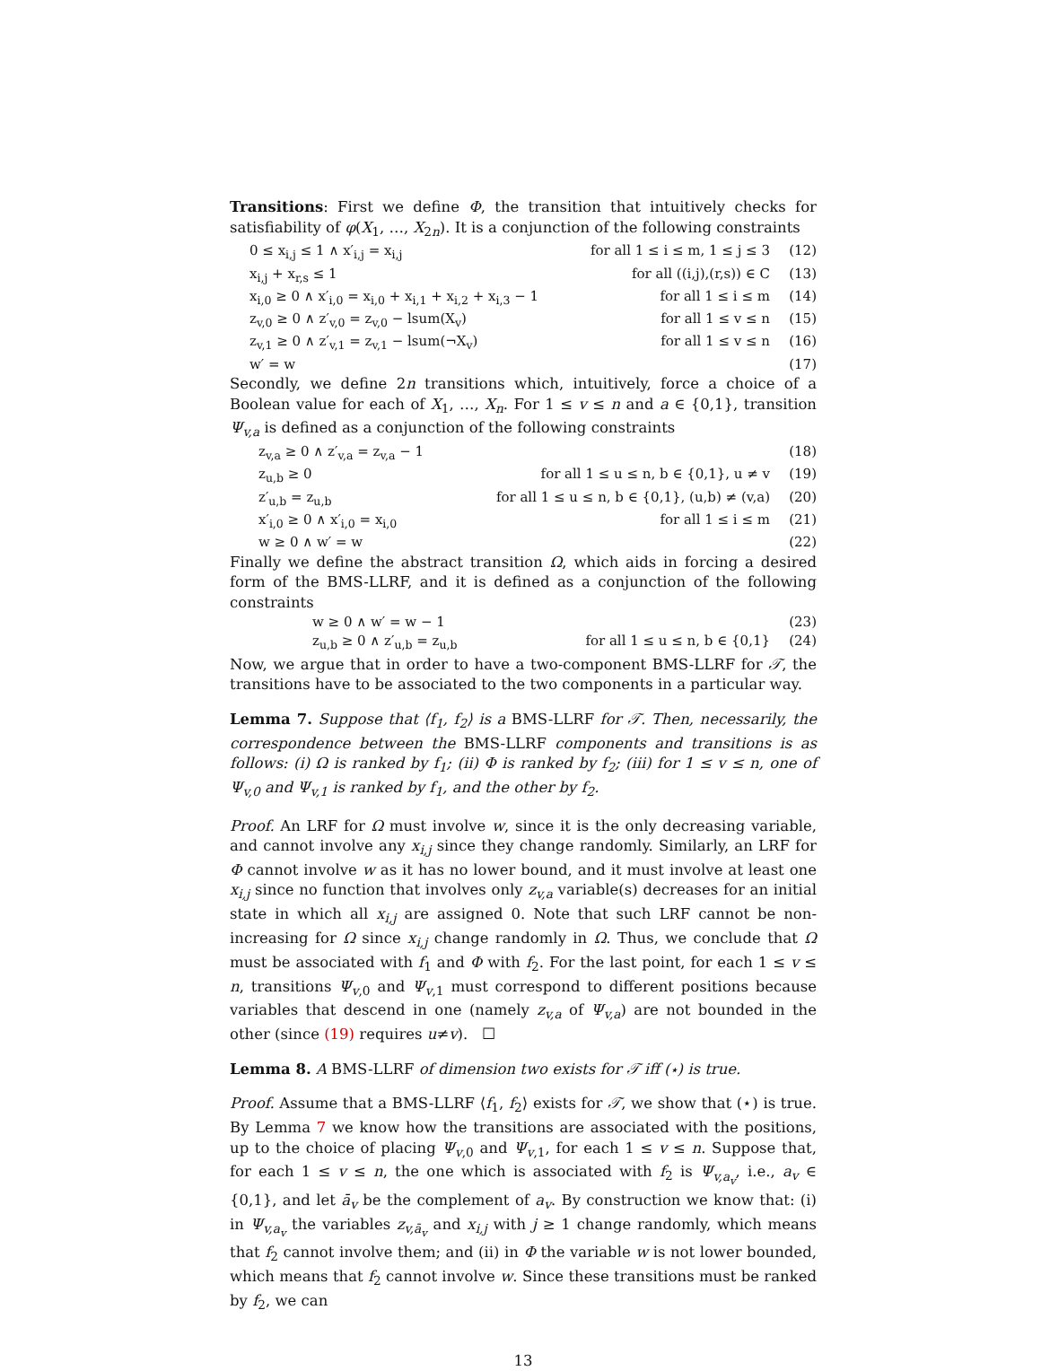Transitions: First we define Φ, the transition that intuitively checks for satisfiability of φ(X<sub>1</sub>, …, X<sub>2n</sub>). It is a conjunction of the following constraints
0 ≤ x<sub>i,j</sub> ≤ 1 ∧ x′<sub>i,j</sub> = x<sub>i,j</sub> for all 1 ≤ i ≤ m, 1 ≤ j ≤ 3 (12)
x<sub>i,j</sub> + x<sub>r,s</sub> ≤ 1 for all ((i,j),(r,s)) ∈ C (13)
x<sub>i,0</sub> ≥ 0 ∧ x′<sub>i,0</sub> = x<sub>i,0</sub> + x<sub>i,1</sub> + x<sub>i,2</sub> + x<sub>i,3</sub> − 1 for all 1 ≤ i ≤ m (14)
z<sub>v,0</sub> ≥ 0 ∧ z′<sub>v,0</sub> = z<sub>v,0</sub> − lsum(X<sub>v</sub>) for all 1 ≤ v ≤ n (15)
z<sub>v,1</sub> ≥ 0 ∧ z′<sub>v,1</sub> = z<sub>v,1</sub> − lsum(¬X<sub>v</sub>) for all 1 ≤ v ≤ n (16)
w′ = w (17)
Secondly, we define 2n transitions which, intuitively, force a choice of a Boolean value for each of X<sub>1</sub>, …, X<sub>n</sub>. For 1 ≤ v ≤ n and a ∈ {0,1}, transition Ψ<sub>v,a</sub> is defined as a conjunction of the following constraints
z<sub>v,a</sub> ≥ 0 ∧ z′<sub>v,a</sub> = z<sub>v,a</sub> − 1 (18)
z<sub>u,b</sub> ≥ 0 for all 1 ≤ u ≤ n, b ∈ {0,1}, u ≠ v (19)
z′<sub>u,b</sub> = z<sub>u,b</sub> for all 1 ≤ u ≤ n, b ∈ {0,1}, (u,b) ≠ (v,a) (20)
x′<sub>i,0</sub> ≥ 0 ∧ x′<sub>i,0</sub> = x<sub>i,0</sub> for all 1 ≤ i ≤ m (21)
w ≥ 0 ∧ w′ = w (22)
Finally we define the abstract transition Ω, which aids in forcing a desired form of the BMS-LLRF, and it is defined as a conjunction of the following constraints
w ≥ 0 ∧ w′ = w − 1 (23)
z<sub>u,b</sub> ≥ 0 ∧ z′<sub>u,b</sub> = z<sub>u,b</sub> for all 1 ≤ u ≤ n, b ∈ {0,1} (24)
Now, we argue that in order to have a two-component BMS-LLRF for 𝒯, the transitions have to be associated to the two components in a particular way.
Lemma 7. Suppose that ⟨f<sub>1</sub>, f<sub>2</sub>⟩ is a BMS-LLRF for 𝒯. Then, necessarily, the correspondence between the BMS-LLRF components and transitions is as follows: (i) Ω is ranked by f<sub>1</sub>; (ii) Φ is ranked by f<sub>2</sub>; (iii) for 1 ≤ v ≤ n, one of Ψ<sub>v,0</sub> and Ψ<sub>v,1</sub> is ranked by f<sub>1</sub>, and the other by f<sub>2</sub>.
Proof. An LRF for Ω must involve w, since it is the only decreasing variable, and cannot involve any x<sub>i,j</sub> since they change randomly. Similarly, an LRF for Φ cannot involve w as it has no lower bound, and it must involve at least one x<sub>i,j</sub> since no function that involves only z<sub>v,a</sub> variable(s) decreases for an initial state in which all x<sub>i,j</sub> are assigned 0. Note that such LRF cannot be non-increasing for Ω since x<sub>i,j</sub> change randomly in Ω. Thus, we conclude that Ω must be associated with f<sub>1</sub> and Φ with f<sub>2</sub>. For the last point, for each 1 ≤ v ≤ n, transitions Ψ<sub>v,0</sub> and Ψ<sub>v,1</sub> must correspond to different positions because variables that descend in one (namely z<sub>v,a</sub> of Ψ<sub>v,a</sub>) are not bounded in the other (since (19) requires u≠v). ☐
Lemma 8. A BMS-LLRF of dimension two exists for 𝒯 iff (⋆) is true.
Proof. Assume that a BMS-LLRF ⟨f<sub>1</sub>, f<sub>2</sub>⟩ exists for 𝒯, we show that (⋆) is true. By Lemma 7 we know how the transitions are associated with the positions, up to the choice of placing Ψ<sub>v,0</sub> and Ψ<sub>v,1</sub>, for each 1 ≤ v ≤ n. Suppose that, for each 1 ≤ v ≤ n, the one which is associated with f<sub>2</sub> is Ψ<sub>v,a<sub>v</sub></sub>, i.e., a<sub>v</sub> ∈ {0,1}, and let ā<sub>v</sub> be the complement of a<sub>v</sub>. By construction we know that: (i) in Ψ<sub>v,a<sub>v</sub></sub> the variables z<sub>v,ā<sub>v</sub></sub> and x<sub>i,j</sub> with j ≥ 1 change randomly, which means that f<sub>2</sub> cannot involve them; and (ii) in Φ the variable w is not lower bounded, which means that f<sub>2</sub> cannot involve w. Since these transitions must be ranked by f<sub>2</sub>, we can
13